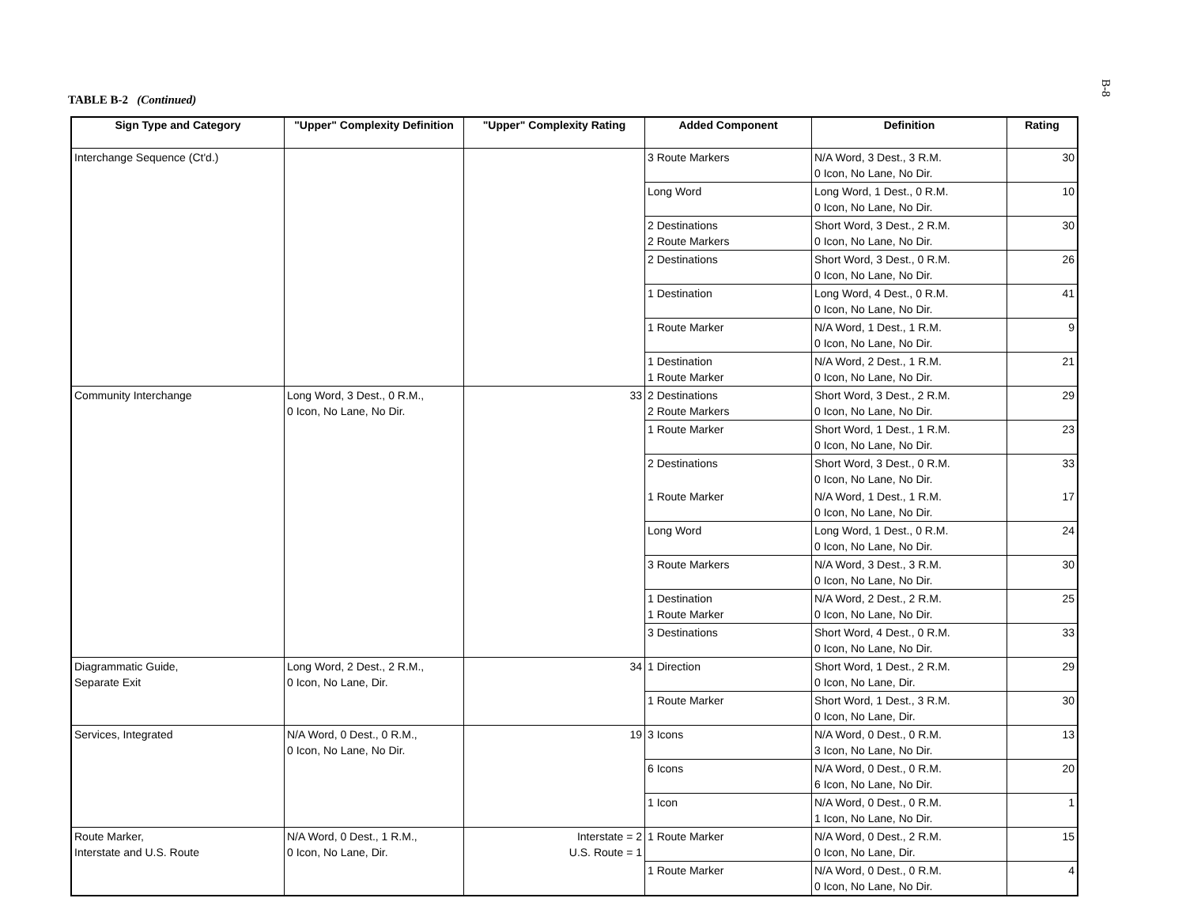B-8
TABLE B-2 (Continued)
| Sign Type and Category | "Upper" Complexity Definition | "Upper" Complexity Rating | Added Component | Definition | Rating |
| --- | --- | --- | --- | --- | --- |
| Interchange Sequence (Ct'd.) | | | 3 Route Markers | N/A Word, 3 Dest., 3 R.M. 0 Icon, No Lane, No Dir. | 30 |
| | | | Long Word | Long Word, 1 Dest., 0 R.M. 0 Icon, No Lane, No Dir. | 10 |
| | | | 2 Destinations 2 Route Markers | Short Word, 3 Dest., 2 R.M. 0 Icon, No Lane, No Dir. | 30 |
| | | | 2 Destinations | Short Word, 3 Dest., 0 R.M. 0 Icon, No Lane, No Dir. | 26 |
| | | | 1 Destination | Long Word, 4 Dest., 0 R.M. 0 Icon, No Lane, No Dir. | 41 |
| | | | 1 Route Marker | N/A Word, 1 Dest., 1 R.M. 0 Icon, No Lane, No Dir. | 9 |
| | | | 1 Destination 1 Route Marker | N/A Word, 2 Dest., 1 R.M. 0 Icon, No Lane, No Dir. | 21 |
| Community Interchange | Long Word, 3 Dest., 0 R.M., 0 Icon, No Lane, No Dir. | 33 | 2 Destinations 2 Route Markers | Short Word, 3 Dest., 2 R.M. 0 Icon, No Lane, No Dir. | 29 |
| | | | 1 Route Marker | Short Word, 1 Dest., 1 R.M. 0 Icon, No Lane, No Dir. | 23 |
| | | | 2 Destinations | Short Word, 3 Dest., 0 R.M. 0 Icon, No Lane, No Dir. | 33 |
| | | | 1 Route Marker | N/A Word, 1 Dest., 1 R.M. 0 Icon, No Lane, No Dir. | 17 |
| | | | Long Word | Long Word, 1 Dest., 0 R.M. 0 Icon, No Lane, No Dir. | 24 |
| | | | 3 Route Markers | N/A Word, 3 Dest., 3 R.M. 0 Icon, No Lane, No Dir. | 30 |
| | | | 1 Destination 1 Route Marker | N/A Word, 2 Dest., 2 R.M. 0 Icon, No Lane, No Dir. | 25 |
| | | | 3 Destinations | Short Word, 4 Dest., 0 R.M. 0 Icon, No Lane, No Dir. | 33 |
| Diagrammatic Guide, Separate Exit | Long Word, 2 Dest., 2 R.M., 0 Icon, No Lane, Dir. | 34 | 1 Direction | Short Word, 1 Dest., 2 R.M. 0 Icon, No Lane, Dir. | 29 |
| | | | 1 Route Marker | Short Word, 1 Dest., 3 R.M. 0 Icon, No Lane, Dir. | 30 |
| Services, Integrated | N/A Word, 0 Dest., 0 R.M., 0 Icon, No Lane, No Dir. | 19 | 3 Icons | N/A Word, 0 Dest., 0 R.M. 3 Icon, No Lane, No Dir. | 13 |
| | | | 6 Icons | N/A Word, 0 Dest., 0 R.M. 6 Icon, No Lane, No Dir. | 20 |
| | | | 1 Icon | N/A Word, 0 Dest., 0 R.M. 1 Icon, No Lane, No Dir. | 1 |
| Route Marker, Interstate and U.S. Route | N/A Word, 0 Dest., 1 R.M., 0 Icon, No Lane, Dir. | Interstate = 2 U.S. Route = 1 | 1 Route Marker | N/A Word, 0 Dest., 2 R.M. 0 Icon, No Lane, Dir. | 15 |
| | | | 1 Route Marker | N/A Word, 0 Dest., 0 R.M. 0 Icon, No Lane, No Dir. | 4 |